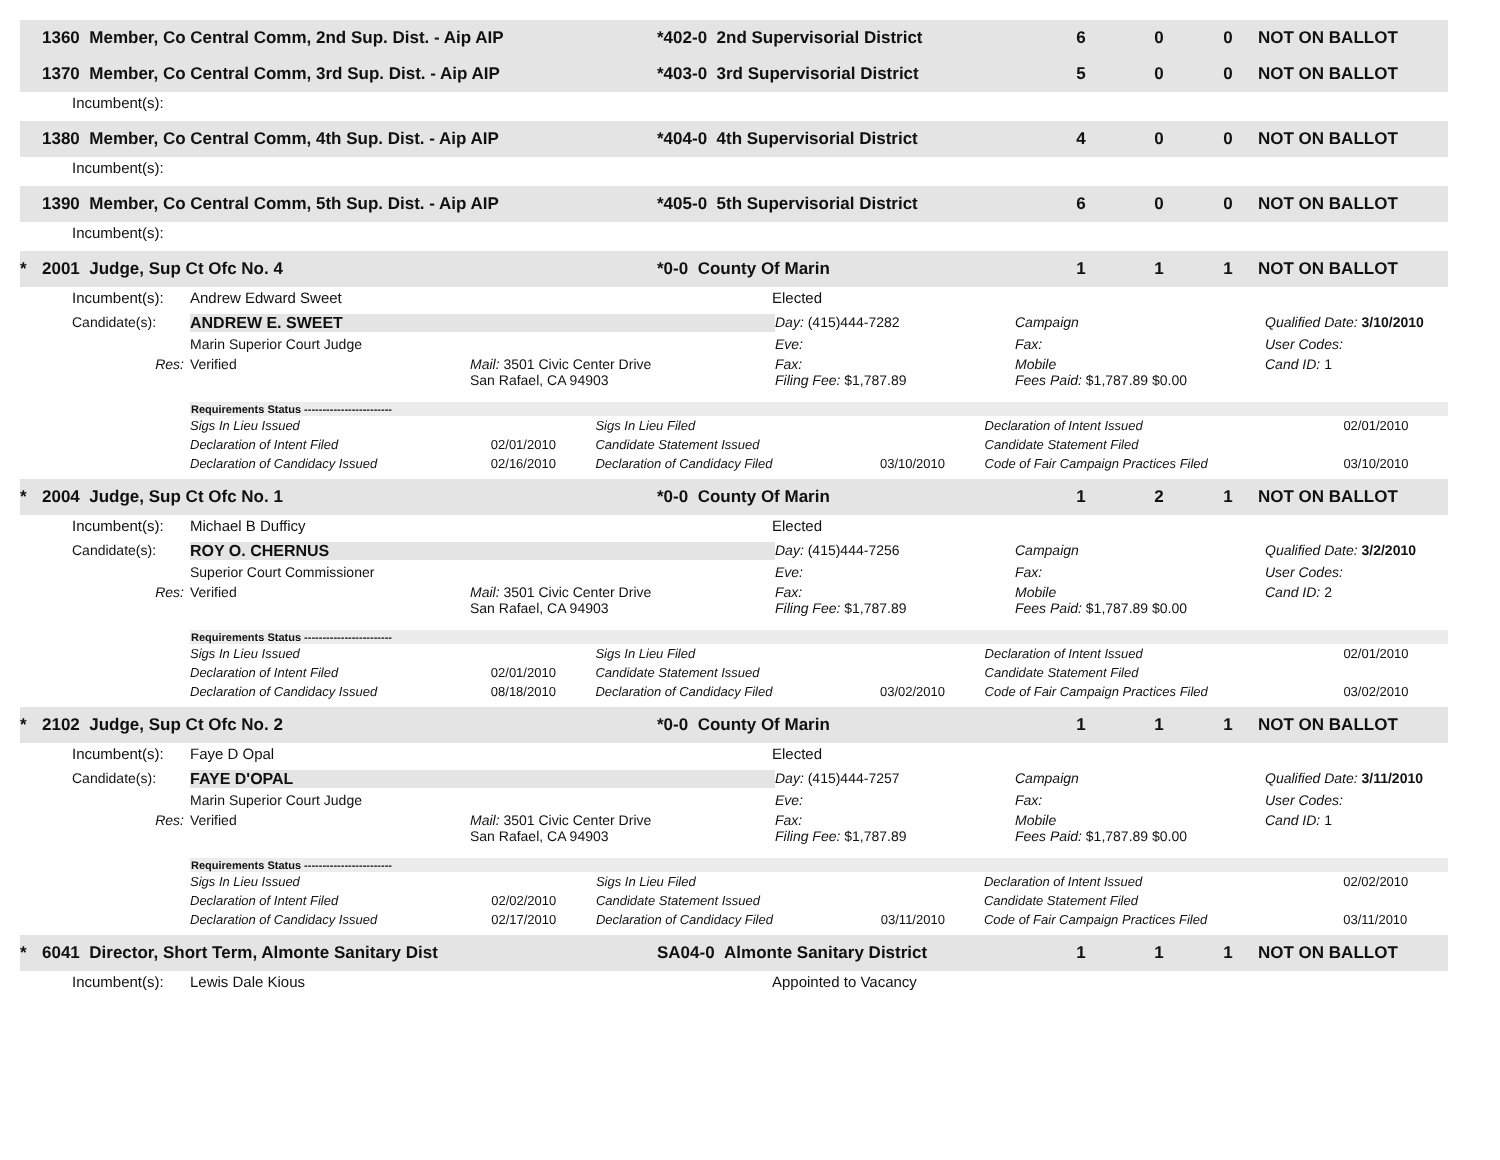1360 Member, Co Central Comm, 2nd Sup. Dist. - Aip AIP *402-0 2nd Supervisorial District 6 0 0 NOT ON BALLOT
1370 Member, Co Central Comm, 3rd Sup. Dist. - Aip AIP *403-0 3rd Supervisorial District 5 0 0 NOT ON BALLOT
Incumbent(s):
1380 Member, Co Central Comm, 4th Sup. Dist. - Aip AIP *404-0 4th Supervisorial District 4 0 0 NOT ON BALLOT
Incumbent(s):
1390 Member, Co Central Comm, 5th Sup. Dist. - Aip AIP *405-0 5th Supervisorial District 6 0 0 NOT ON BALLOT
Incumbent(s):
* 2001 Judge, Sup Ct Ofc No. 4 *0-0 County Of Marin 1 1 1 NOT ON BALLOT
Incumbent(s): Andrew Edward Sweet Elected
Candidate(s): ANDREW E. SWEET Day: (415)444-7282 Campaign Qualified Date: 3/10/2010 Marin Superior Court Judge Eve: Fax: User Codes: Res: Verified Mail: 3501 Civic Center Drive
San Rafael, CA 94903 Fax:
Filing Fee: $1,787.89 Mobile
Fees Paid: $1,787.89 $0.00 Cand ID: 1
| Requirements Status ------------------------ | | | | | |
| --- | --- | --- | --- | --- | --- |
| Sigs In Lieu Issued | | Sigs In Lieu Filed | | Declaration of Intent Issued | 02/01/2010 |
| Declaration of Intent Filed | 02/01/2010 | Candidate Statement Issued | | Candidate Statement Filed | |
| Declaration of Candidacy Issued | 02/16/2010 | Declaration of Candidacy Filed | 03/10/2010 | Code of Fair Campaign Practices Filed | 03/10/2010 |
* 2004 Judge, Sup Ct Ofc No. 1 *0-0 County Of Marin 1 2 1 NOT ON BALLOT
Incumbent(s): Michael B Dufficy Elected
Candidate(s): ROY O. CHERNUS Day: (415)444-7256 Campaign Qualified Date: 3/2/2010 Superior Court Commissioner Eve: Fax: User Codes: Res: Verified Mail: 3501 Civic Center Drive
San Rafael, CA 94903 Fax:
Filing Fee: $1,787.89 Mobile
Fees Paid: $1,787.89 $0.00 Cand ID: 2
| Requirements Status ------------------------ | | | | | |
| --- | --- | --- | --- | --- | --- |
| Sigs In Lieu Issued | | Sigs In Lieu Filed | | Declaration of Intent Issued | 02/01/2010 |
| Declaration of Intent Filed | 02/01/2010 | Candidate Statement Issued | | Candidate Statement Filed | |
| Declaration of Candidacy Issued | 08/18/2010 | Declaration of Candidacy Filed | 03/02/2010 | Code of Fair Campaign Practices Filed | 03/02/2010 |
* 2102 Judge, Sup Ct Ofc No. 2 *0-0 County Of Marin 1 1 1 NOT ON BALLOT
Incumbent(s): Faye D Opal Elected
Candidate(s): FAYE D'OPAL Day: (415)444-7257 Campaign Qualified Date: 3/11/2010 Marin Superior Court Judge Eve: Fax: User Codes: Res: Verified Mail: 3501 Civic Center Drive
San Rafael, CA 94903 Fax:
Filing Fee: $1,787.89 Mobile
Fees Paid: $1,787.89 $0.00 Cand ID: 1
| Requirements Status ------------------------ | | | | | |
| --- | --- | --- | --- | --- | --- |
| Sigs In Lieu Issued | | Sigs In Lieu Filed | | Declaration of Intent Issued | 02/02/2010 |
| Declaration of Intent Filed | 02/02/2010 | Candidate Statement Issued | | Candidate Statement Filed | |
| Declaration of Candidacy Issued | 02/17/2010 | Declaration of Candidacy Filed | 03/11/2010 | Code of Fair Campaign Practices Filed | 03/11/2010 |
* 6041 Director, Short Term, Almonte Sanitary Dist SA04-0 Almonte Sanitary District 1 1 1 NOT ON BALLOT
Incumbent(s): Lewis Dale Kious Appointed to Vacancy